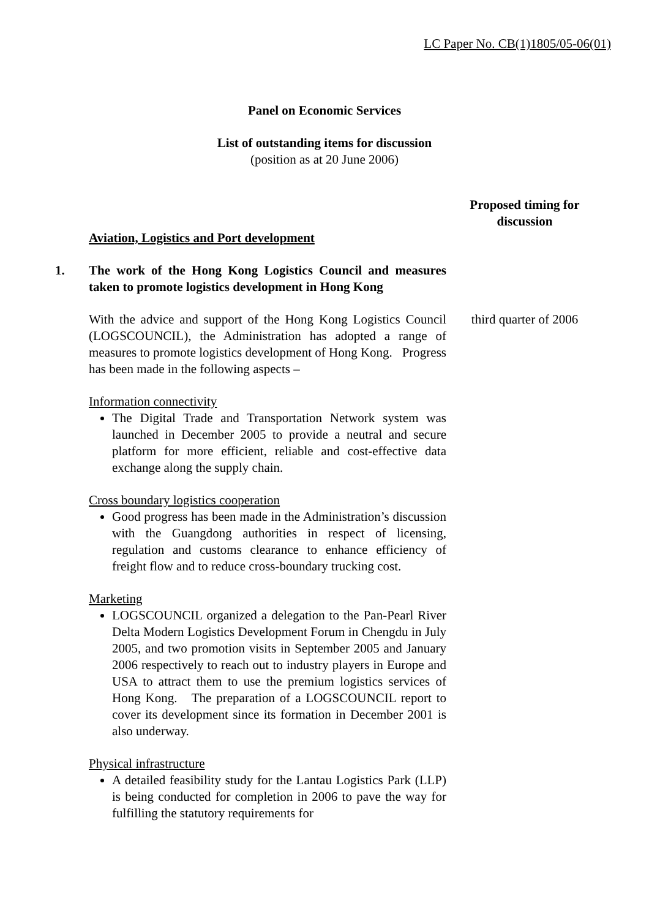LC Paper No. CB(1)1805/05-06(01)
Panel on Economic Services
List of outstanding items for discussion
(position as at 20 June 2006)
Proposed timing for discussion
Aviation, Logistics and Port development
1. The work of the Hong Kong Logistics Council and measures taken to promote logistics development in Hong Kong
With the advice and support of the Hong Kong Logistics Council (LOGSCOUNCIL), the Administration has adopted a range of measures to promote logistics development of Hong Kong. Progress has been made in the following aspects –
Information connectivity
The Digital Trade and Transportation Network system was launched in December 2005 to provide a neutral and secure platform for more efficient, reliable and cost-effective data exchange along the supply chain.
Cross boundary logistics cooperation
Good progress has been made in the Administration’s discussion with the Guangdong authorities in respect of licensing, regulation and customs clearance to enhance efficiency of freight flow and to reduce cross-boundary trucking cost.
Marketing
LOGSCOUNCIL organized a delegation to the Pan-Pearl River Delta Modern Logistics Development Forum in Chengdu in July 2005, and two promotion visits in September 2005 and January 2006 respectively to reach out to industry players in Europe and USA to attract them to use the premium logistics services of Hong Kong. The preparation of a LOGSCOUNCIL report to cover its development since its formation in December 2001 is also underway.
Physical infrastructure
A detailed feasibility study for the Lantau Logistics Park (LLP) is being conducted for completion in 2006 to pave the way for fulfilling the statutory requirements for
third quarter of 2006